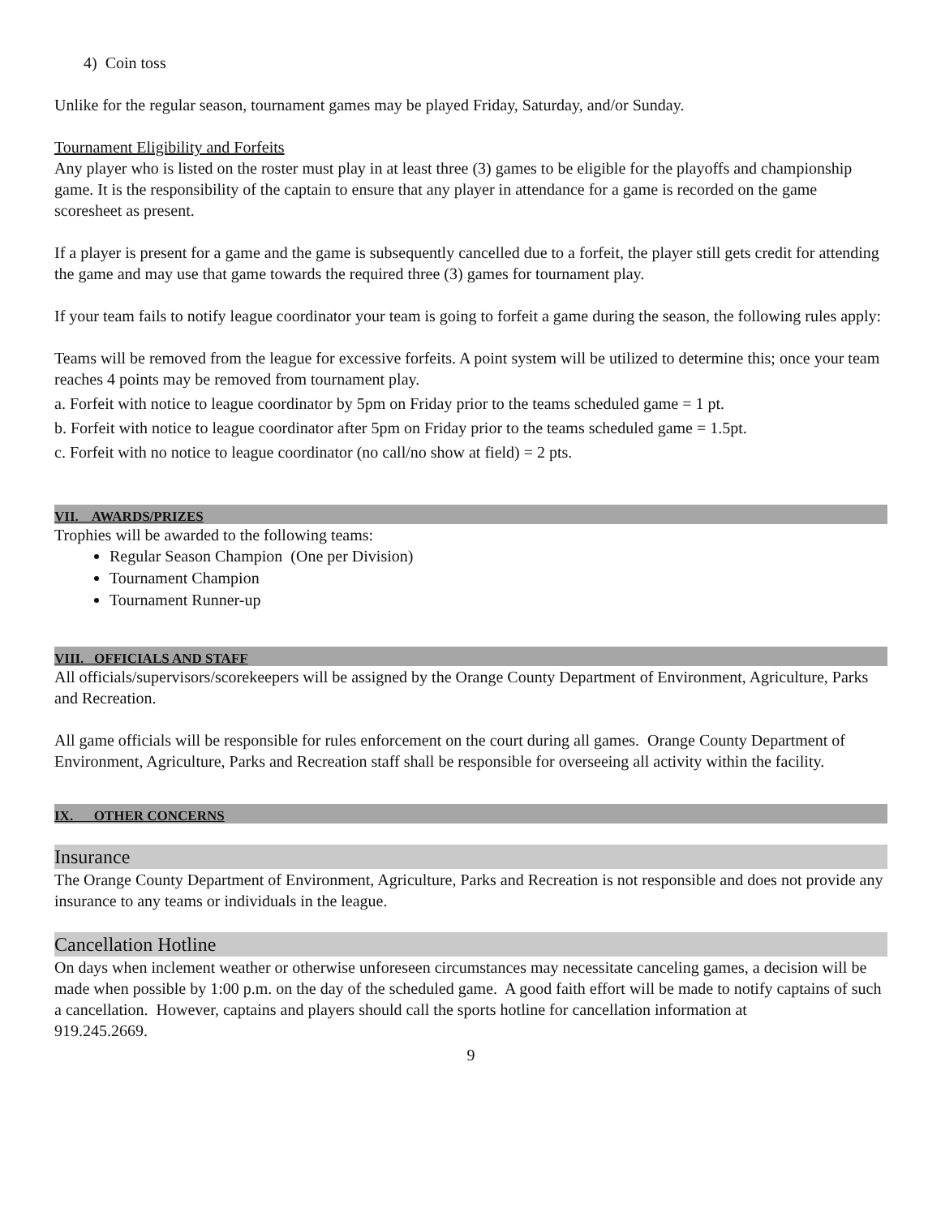4) Coin toss
Unlike for the regular season, tournament games may be played Friday, Saturday, and/or Sunday.
Tournament Eligibility and Forfeits
Any player who is listed on the roster must play in at least three (3) games to be eligible for the playoffs and championship game. It is the responsibility of the captain to ensure that any player in attendance for a game is recorded on the game scoresheet as present.
If a player is present for a game and the game is subsequently cancelled due to a forfeit, the player still gets credit for attending the game and may use that game towards the required three (3) games for tournament play.
If your team fails to notify league coordinator your team is going to forfeit a game during the season, the following rules apply:
Teams will be removed from the league for excessive forfeits. A point system will be utilized to determine this; once your team reaches 4 points may be removed from tournament play.
a. Forfeit with notice to league coordinator by 5pm on Friday prior to the teams scheduled game = 1 pt.
b. Forfeit with notice to league coordinator after 5pm on Friday prior to the teams scheduled game = 1.5pt.
c. Forfeit with no notice to league coordinator (no call/no show at field) = 2 pts.
VII. AWARDS/PRIZES
Trophies will be awarded to the following teams:
Regular Season Champion (One per Division)
Tournament Champion
Tournament Runner-up
VIII. OFFICIALS AND STAFF
All officials/supervisors/scorekeepers will be assigned by the Orange County Department of Environment, Agriculture, Parks and Recreation.
All game officials will be responsible for rules enforcement on the court during all games. Orange County Department of Environment, Agriculture, Parks and Recreation staff shall be responsible for overseeing all activity within the facility.
IX. OTHER CONCERNS
Insurance
The Orange County Department of Environment, Agriculture, Parks and Recreation is not responsible and does not provide any insurance to any teams or individuals in the league.
Cancellation Hotline
On days when inclement weather or otherwise unforeseen circumstances may necessitate canceling games, a decision will be made when possible by 1:00 p.m. on the day of the scheduled game. A good faith effort will be made to notify captains of such a cancellation. However, captains and players should call the sports hotline for cancellation information at
919.245.2669.
9